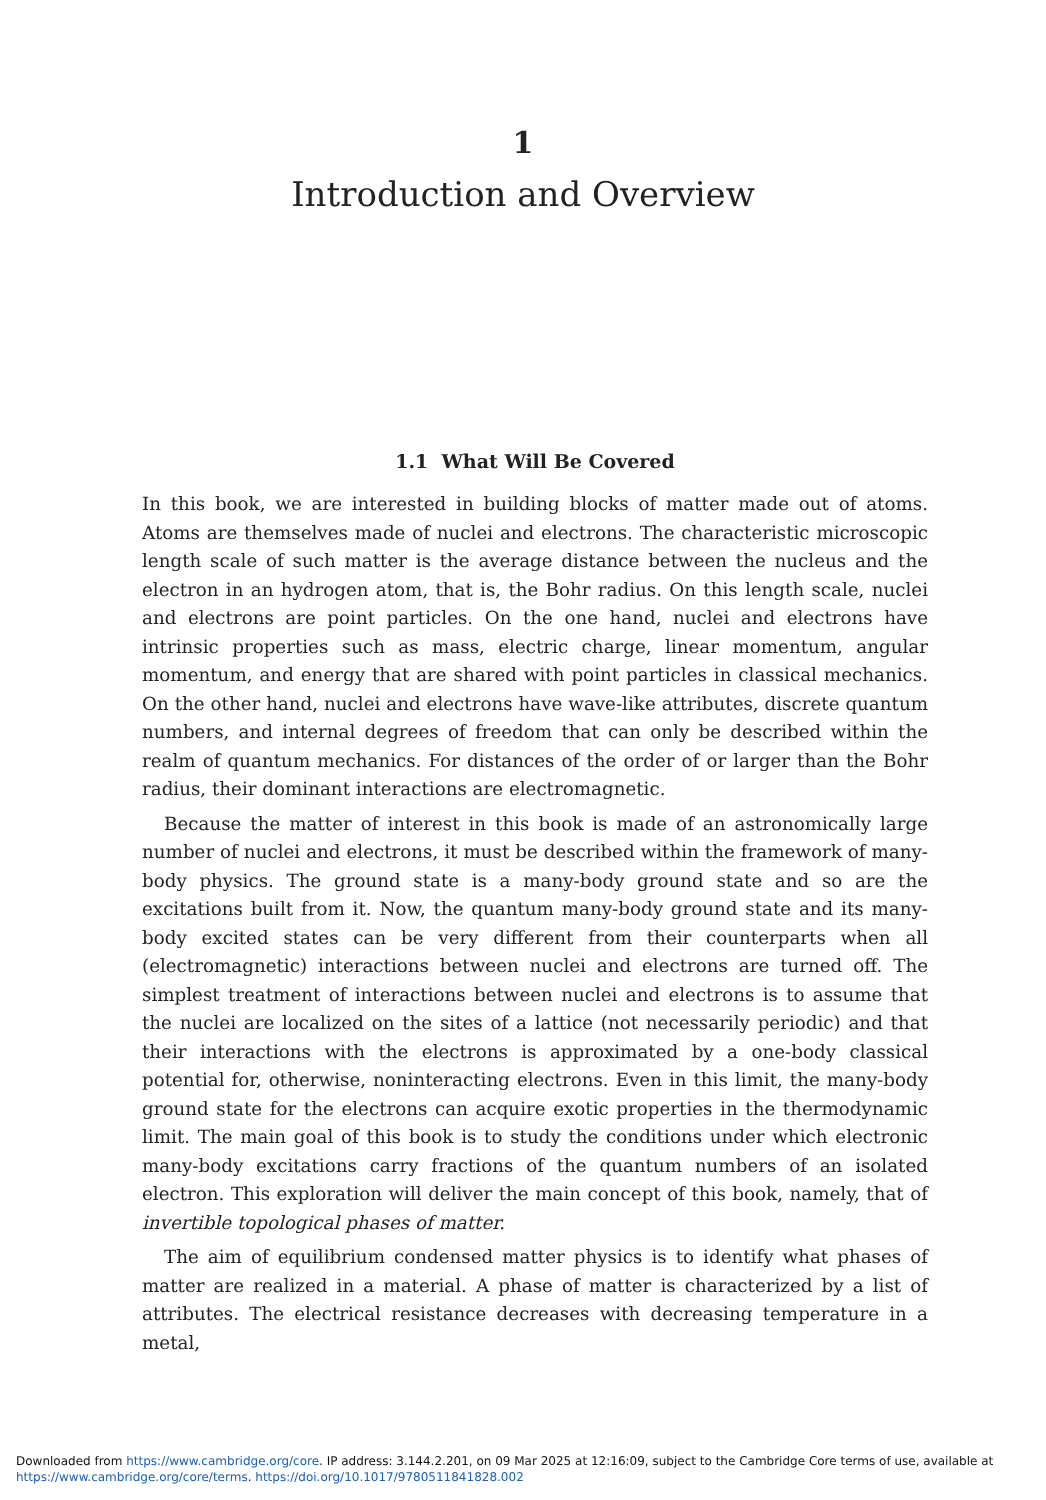1
Introduction and Overview
1.1 What Will Be Covered
In this book, we are interested in building blocks of matter made out of atoms. Atoms are themselves made of nuclei and electrons. The characteristic microscopic length scale of such matter is the average distance between the nucleus and the electron in an hydrogen atom, that is, the Bohr radius. On this length scale, nuclei and electrons are point particles. On the one hand, nuclei and electrons have intrinsic properties such as mass, electric charge, linear momentum, angular momentum, and energy that are shared with point particles in classical mechanics. On the other hand, nuclei and electrons have wave-like attributes, discrete quantum numbers, and internal degrees of freedom that can only be described within the realm of quantum mechanics. For distances of the order of or larger than the Bohr radius, their dominant interactions are electromagnetic.
Because the matter of interest in this book is made of an astronomically large number of nuclei and electrons, it must be described within the framework of many-body physics. The ground state is a many-body ground state and so are the excitations built from it. Now, the quantum many-body ground state and its many-body excited states can be very different from their counterparts when all (electromagnetic) interactions between nuclei and electrons are turned off. The simplest treatment of interactions between nuclei and electrons is to assume that the nuclei are localized on the sites of a lattice (not necessarily periodic) and that their interactions with the electrons is approximated by a one-body classical potential for, otherwise, noninteracting electrons. Even in this limit, the many-body ground state for the electrons can acquire exotic properties in the thermodynamic limit. The main goal of this book is to study the conditions under which electronic many-body excitations carry fractions of the quantum numbers of an isolated electron. This exploration will deliver the main concept of this book, namely, that of invertible topological phases of matter.
The aim of equilibrium condensed matter physics is to identify what phases of matter are realized in a material. A phase of matter is characterized by a list of attributes. The electrical resistance decreases with decreasing temperature in a metal,
Downloaded from https://www.cambridge.org/core. IP address: 3.144.2.201, on 09 Mar 2025 at 12:16:09, subject to the Cambridge Core terms of use, available at
https://www.cambridge.org/core/terms. https://doi.org/10.1017/9780511841828.002